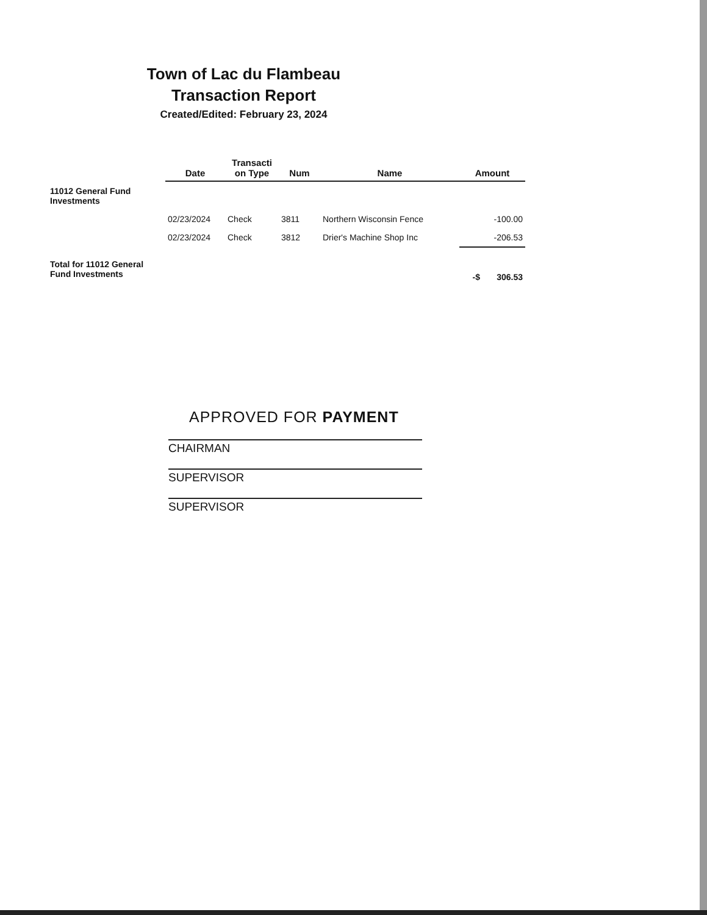Town of Lac du Flambeau
Transaction Report
Created/Edited: February 23, 2024
| | Date | Transacti on Type | Num | Name | Amount |
| --- | --- | --- | --- | --- | --- |
| 11012 General Fund Investments | | | | | |
| | 02/23/2024 | Check | 3811 | Northern Wisconsin Fence | -100.00 |
| | 02/23/2024 | Check | 3812 | Drier's Machine Shop Inc | -206.53 |
| Total for 11012 General Fund Investments | | | | | -$ 306.53 |
APPROVED FOR PAYMENT
CHAIRMAN
SUPERVISOR
SUPERVISOR